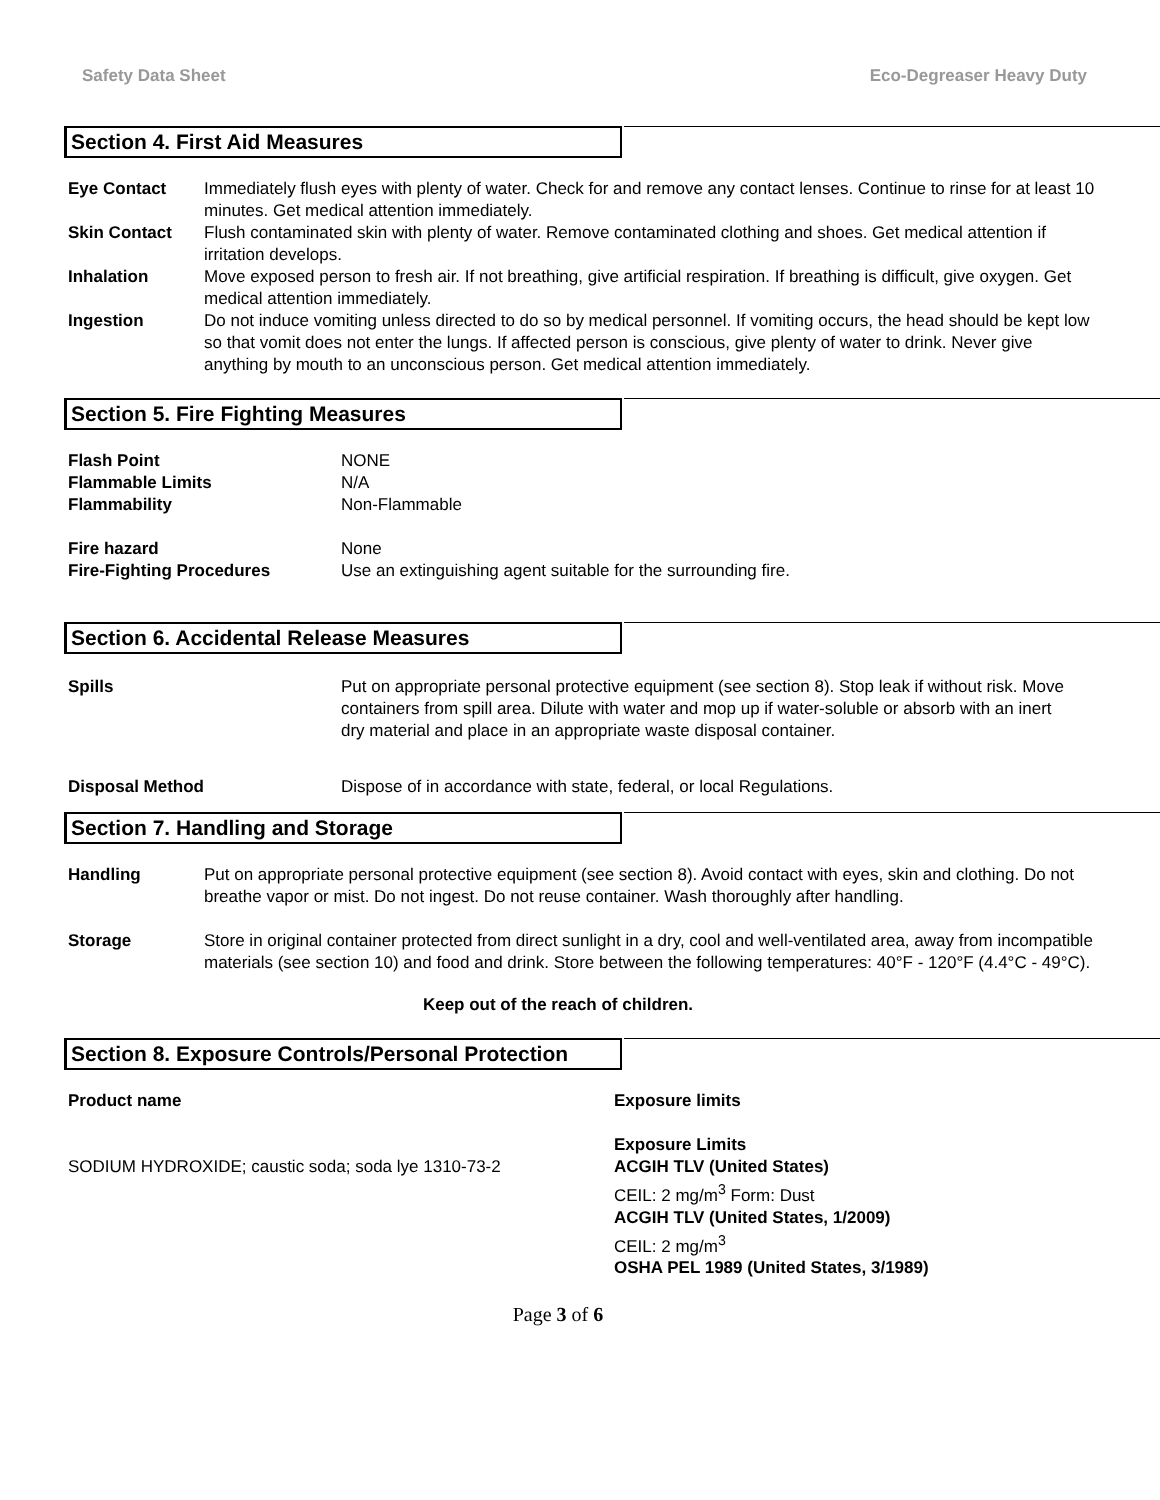Safety Data Sheet Eco-Degreaser Heavy Duty
Section 4. First Aid Measures
| Eye Contact | Immediately flush eyes with plenty of water. Check for and remove any contact lenses. Continue to rinse for at least 10 minutes. Get medical attention immediately. |
| Skin Contact | Flush contaminated skin with plenty of water. Remove contaminated clothing and shoes. Get medical attention if irritation develops. |
| Inhalation | Move exposed person to fresh air. If not breathing, give artificial respiration. If breathing is difficult, give oxygen. Get medical attention immediately. |
| Ingestion | Do not induce vomiting unless directed to do so by medical personnel. If vomiting occurs, the head should be kept low so that vomit does not enter the lungs. If affected person is conscious, give plenty of water to drink. Never give anything by mouth to an unconscious person. Get medical attention immediately. |
Section 5. Fire Fighting Measures
| Flash Point | NONE |
| Flammable Limits | N/A |
| Flammability | Non-Flammable |
| Fire hazard | None |
| Fire-Fighting Procedures | Use an extinguishing agent suitable for the surrounding fire. |
Section 6. Accidental Release Measures
| Spills | Put on appropriate personal protective equipment (see section 8). Stop leak if without risk. Move containers from spill area. Dilute with water and mop up if water-soluble or absorb with an inert dry material and place in an appropriate waste disposal container. |
| Disposal Method | Dispose of in accordance with state, federal, or local Regulations. |
Section 7. Handling and Storage
| Handling | Put on appropriate personal protective equipment (see section 8). Avoid contact with eyes, skin and clothing. Do not breathe vapor or mist. Do not ingest. Do not reuse container. Wash thoroughly after handling. |
| Storage | Store in original container protected from direct sunlight in a dry, cool and well-ventilated area, away from incompatible materials (see section 10) and food and drink. Store between the following temperatures: 40°F - 120°F (4.4°C - 49°C). |
Keep out of the reach of children.
Section 8. Exposure Controls/Personal Protection
| Product name | Exposure limits |
| SODIUM HYDROXIDE; caustic soda; soda lye 1310-73-2 | Exposure Limits ACGIH TLV (United States) CEIL: 2 mg/m<sup>3</sup> Form: Dust ACGIH TLV (United States, 1/2009) CEIL: 2 mg/m<sup>3</sup> OSHA PEL 1989 (United States, 3/1989) |
Page 3 of 6